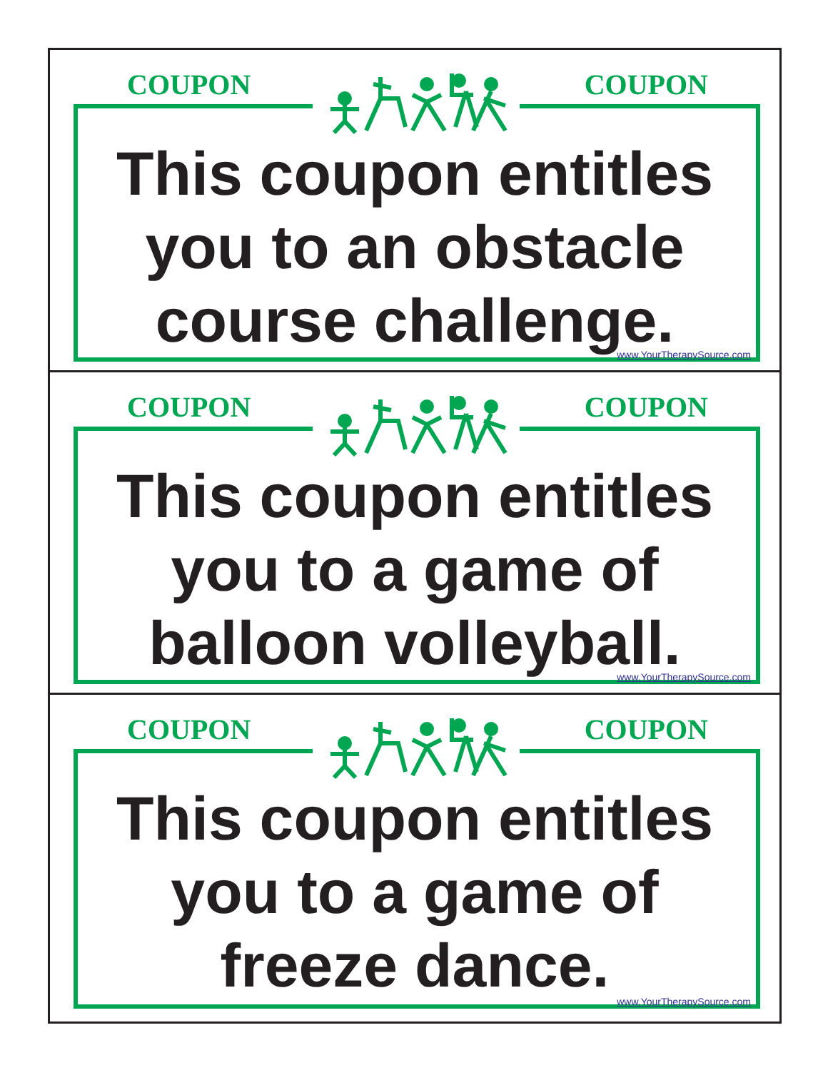COUPON COUPON
This coupon entitles
you to an obstacle
course challenge.
www.YourTherapySource.com
COUPON COUPON
This coupon entitles
you to a game of
balloon volleyball.
www.YourTherapySource.com
COUPON COUPON
This coupon entitles
you to a game of
freeze dance.
www.YourTherapySource.com